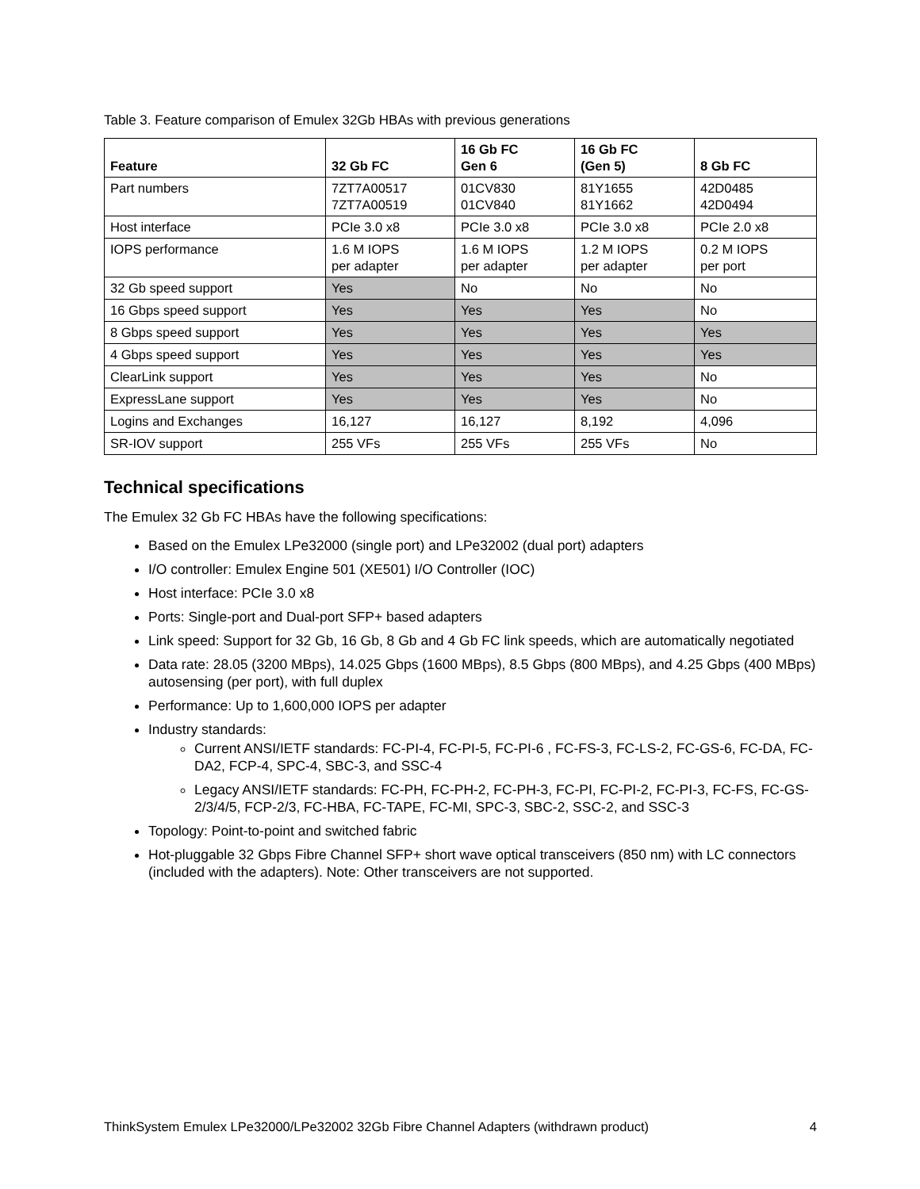Table 3. Feature comparison of Emulex 32Gb HBAs with previous generations
| Feature | 32 Gb FC | 16 Gb FC Gen 6 | 16 Gb FC (Gen 5) | 8 Gb FC |
| --- | --- | --- | --- | --- |
| Part numbers | 7ZT7A00517 7ZT7A00519 | 01CV830 01CV840 | 81Y1655 81Y1662 | 42D0485 42D0494 |
| Host interface | PCIe 3.0 x8 | PCIe 3.0 x8 | PCIe 3.0 x8 | PCIe 2.0 x8 |
| IOPS performance | 1.6 M IOPS per adapter | 1.6 M IOPS per adapter | 1.2 M IOPS per adapter | 0.2 M IOPS per port |
| 32 Gb speed support | Yes | No | No | No |
| 16 Gbps speed support | Yes | Yes | Yes | No |
| 8 Gbps speed support | Yes | Yes | Yes | Yes |
| 4 Gbps speed support | Yes | Yes | Yes | Yes |
| ClearLink support | Yes | Yes | Yes | No |
| ExpressLane support | Yes | Yes | Yes | No |
| Logins and Exchanges | 16,127 | 16,127 | 8,192 | 4,096 |
| SR-IOV support | 255 VFs | 255 VFs | 255 VFs | No |
Technical specifications
The Emulex 32 Gb FC HBAs have the following specifications:
Based on the Emulex LPe32000 (single port) and LPe32002 (dual port) adapters
I/O controller: Emulex Engine 501 (XE501) I/O Controller (IOC)
Host interface: PCIe 3.0 x8
Ports: Single-port and Dual-port SFP+ based adapters
Link speed: Support for 32 Gb, 16 Gb, 8 Gb and 4 Gb FC link speeds, which are automatically negotiated
Data rate: 28.05 (3200 MBps), 14.025 Gbps (1600 MBps), 8.5 Gbps (800 MBps), and 4.25 Gbps (400 MBps) autosensing (per port), with full duplex
Performance: Up to 1,600,000 IOPS per adapter
Industry standards:
Current ANSI/IETF standards: FC-PI-4, FC-PI-5, FC-PI-6 , FC-FS-3, FC-LS-2, FC-GS-6, FC-DA, FC-DA2, FCP-4, SPC-4, SBC-3, and SSC-4
Legacy ANSI/IETF standards: FC-PH, FC-PH-2, FC-PH-3, FC-PI, FC-PI-2, FC-PI-3, FC-FS, FC-GS-2/3/4/5, FCP-2/3, FC-HBA, FC-TAPE, FC-MI, SPC-3, SBC-2, SSC-2, and SSC-3
Topology: Point-to-point and switched fabric
Hot-pluggable 32 Gbps Fibre Channel SFP+ short wave optical transceivers (850 nm) with LC connectors (included with the adapters). Note: Other transceivers are not supported.
ThinkSystem Emulex LPe32000/LPe32002 32Gb Fibre Channel Adapters (withdrawn product) 4